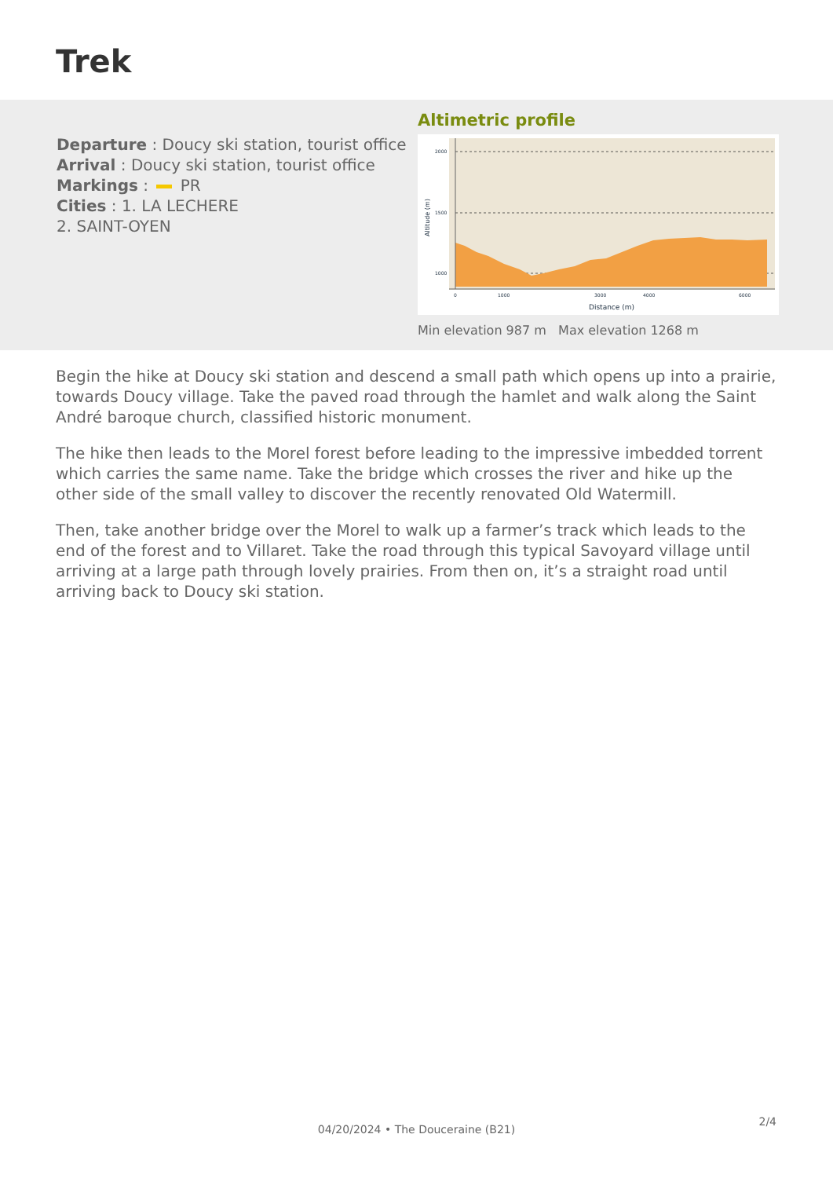Trek
Departure : Doucy ski station, tourist office
Arrival : Doucy ski station, tourist office
Markings : PR
Cities : 1. LA LECHERE
2. SAINT-OYEN
Altimetric profile
2000
1500
1000
0
1000
3000
4000
6000
Distance (m)
Altitude (m)
Min elevation 987 m Max elevation 1268 m
Begin the hike at Doucy ski station and descend a small path which opens up into a prairie, towards Doucy village. Take the paved road through the hamlet and walk along the Saint André baroque church, classified historic monument.
The hike then leads to the Morel forest before leading to the impressive imbedded torrent which carries the same name. Take the bridge which crosses the river and hike up the other side of the small valley to discover the recently renovated Old Watermill.
Then, take another bridge over the Morel to walk up a farmer’s track which leads to the end of the forest and to Villaret. Take the road through this typical Savoyard village until arriving at a large path through lovely prairies. From then on, it’s a straight road until arriving back to Doucy ski station.
2/4
04/20/2024 • The Douceraine (B21)